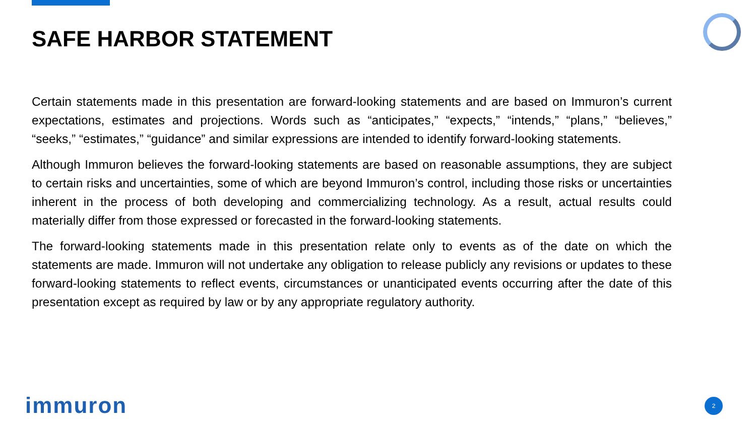SAFE HARBOR STATEMENT
Certain statements made in this presentation are forward-looking statements and are based on Immuron’s current expectations, estimates and projections. Words such as “anticipates,” “expects,” “intends,” “plans,” “believes,” “seeks,” “estimates,” “guidance” and similar expressions are intended to identify forward-looking statements.
Although Immuron believes the forward-looking statements are based on reasonable assumptions, they are subject to certain risks and uncertainties, some of which are beyond Immuron’s control, including those risks or uncertainties inherent in the process of both developing and commercializing technology. As a result, actual results could materially differ from those expressed or forecasted in the forward-looking statements.
The forward-looking statements made in this presentation relate only to events as of the date on which the statements are made. Immuron will not undertake any obligation to release publicly any revisions or updates to these forward-looking statements to reflect events, circumstances or unanticipated events occurring after the date of this presentation except as required by law or by any appropriate regulatory authority.
immuron 2